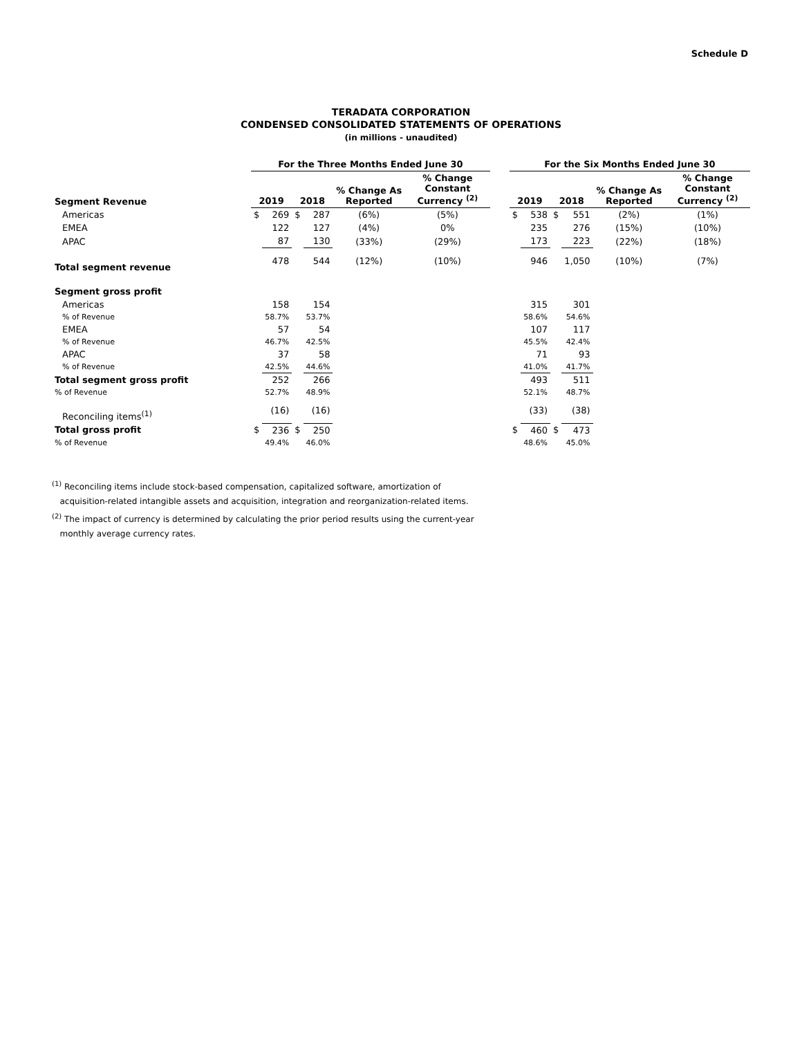Schedule D
TERADATA CORPORATION
CONDENSED CONSOLIDATED STATEMENTS OF OPERATIONS
(in millions - unaudited)
| | For the Three Months Ended June 30 | | | | | | | For the Six Months Ended June 30 | | | | | |
| --- | --- | --- | --- | --- | --- | --- | --- | --- | --- | --- | --- | --- | --- |
| Segment Revenue | 2019 | | 2018 | | % Change As Reported | % Change Constant Currency <sup>(2)</sup> | | 2019 | | 2018 | | % Change As Reported | % Change Constant Currency <sup>(2)</sup> |
| Americas | $ | 269 | $ | 287 | (6%) | (5%) | | $ | 538 | $ | 551 | (2%) | (1%) |
| EMEA | | 122 | | 127 | (4%) | 0% | | | 235 | | 276 | (15%) | (10%) |
| APAC | | 87 | | 130 | (33%) | (29%) | | | 173 | | 223 | (22%) | (18%) |
| Total segment revenue | | 478 | | 544 | (12%) | (10%) | | | 946 | | 1,050 | (10%) | (7%) |
| Segment gross profit | | | | | | | | | | | | | |
| Americas | | 158 | | 154 | | | | | 315 | | 301 | | |
| % of Revenue | | 58.7% | | 53.7% | | | | | 58.6% | | 54.6% | | |
| EMEA | | 57 | | 54 | | | | | 107 | | 117 | | |
| % of Revenue | | 46.7% | | 42.5% | | | | | 45.5% | | 42.4% | | |
| APAC | | 37 | | 58 | | | | | 71 | | 93 | | |
| % of Revenue | | 42.5% | | 44.6% | | | | | 41.0% | | 41.7% | | |
| Total segment gross profit | | 252 | | 266 | | | | | 493 | | 511 | | |
| % of Revenue | | 52.7% | | 48.9% | | | | | 52.1% | | 48.7% | | |
| Reconciling items<sup>(1)</sup> | | (16) | | (16) | | | | | (33) | | (38) | | |
| Total gross profit | $ | 236 | $ | 250 | | | | $ | 460 | $ | 473 | | |
| % of Revenue | | 49.4% | | 46.0% | | | | | 48.6% | | 45.0% | | |
<sup>(1)</sup> Reconciling items include stock-based compensation, capitalized software, amortization of
acquisition-related intangible assets and acquisition, integration and reorganization-related items.
<sup>(2)</sup> The impact of currency is determined by calculating the prior period results using the current-year
monthly average currency rates.